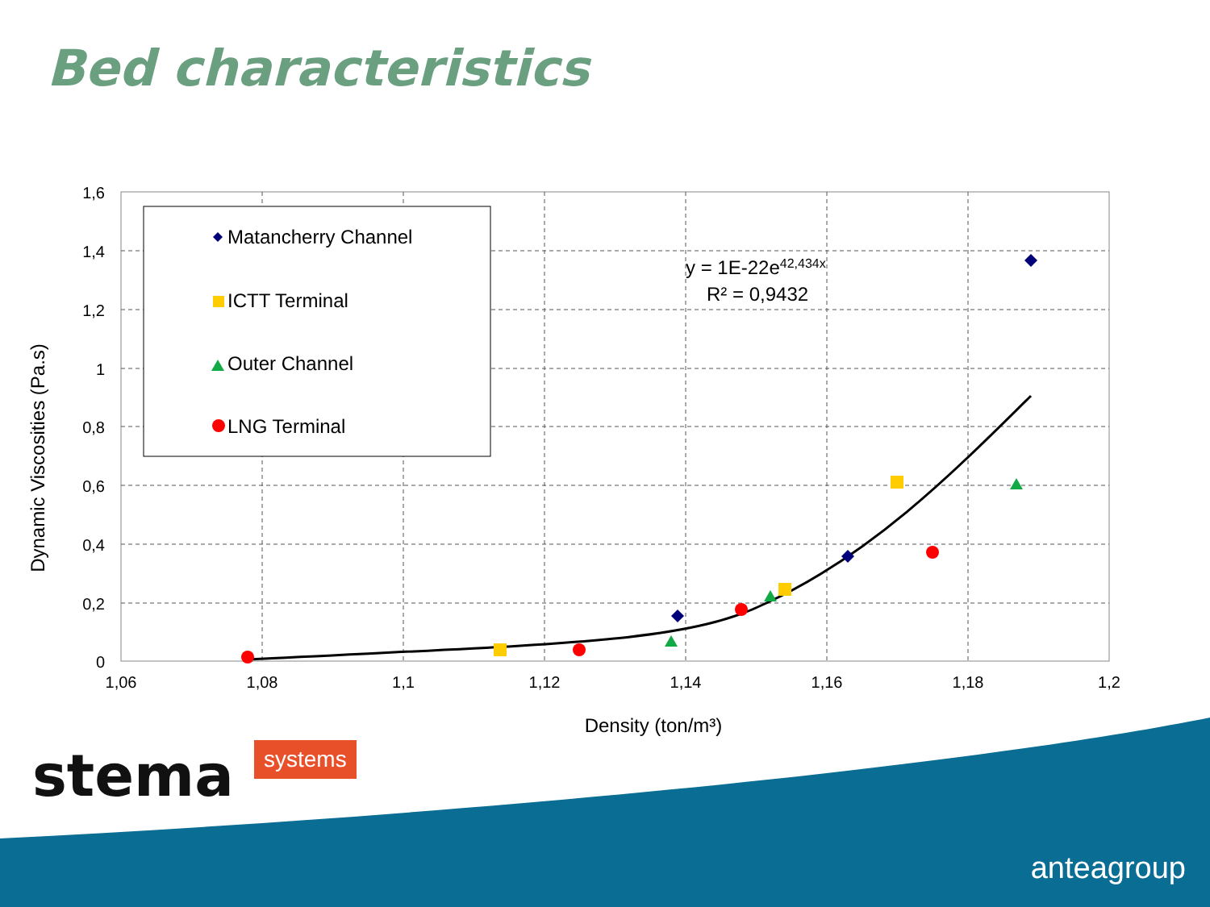Bed characteristics
1,6
1,4
1,2
1
0,8
0,6
0,4
0,2
0
1,06
1,08
1,1
1,12
1,14
1,16
1,18
1,2
Density (ton/m³)
Dynamic Viscosities (Pa.s)
Matancherry Channel
ICTT Terminal
Outer Channel
LNG Terminal
y = 1E-22e42,434x
R² = 0,9432
stema systems
anteagroup